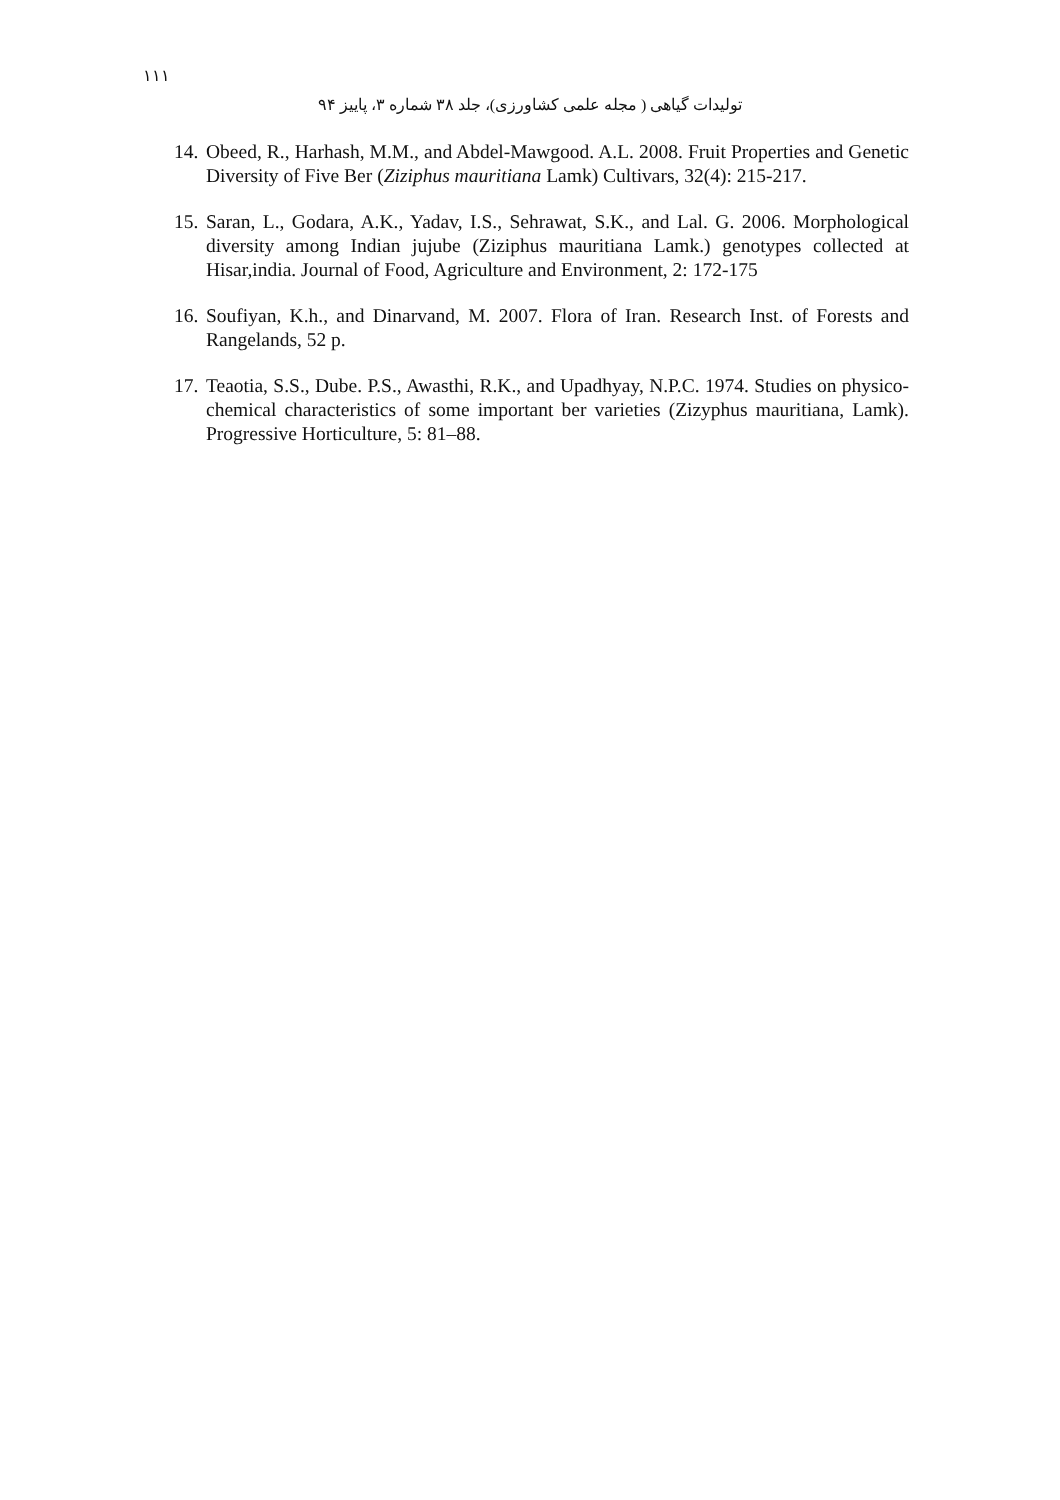١١١
تولیدات گیاهی ( مجله علمی کشاورزی)، جلد ۳۸ شماره ۳، پاییز ۹۴
14. Obeed, R., Harhash, M.M., and Abdel-Mawgood. A.L. 2008. Fruit Properties and Genetic Diversity of Five Ber (Ziziphus mauritiana Lamk) Cultivars, 32(4): 215-217.
15. Saran, L., Godara, A.K., Yadav, I.S., Sehrawat, S.K., and Lal. G. 2006. Morphological diversity among Indian jujube (Ziziphus mauritiana Lamk.) genotypes collected at Hisar,india. Journal of Food, Agriculture and Environment, 2: 172-175
16. Soufiyan, K.h., and Dinarvand, M. 2007. Flora of Iran. Research Inst. of Forests and Rangelands, 52 p.
17. Teaotia, S.S., Dube. P.S., Awasthi, R.K., and Upadhyay, N.P.C. 1974. Studies on physico-chemical characteristics of some important ber varieties (Zizyphus mauritiana, Lamk). Progressive Horticulture, 5: 81–88.